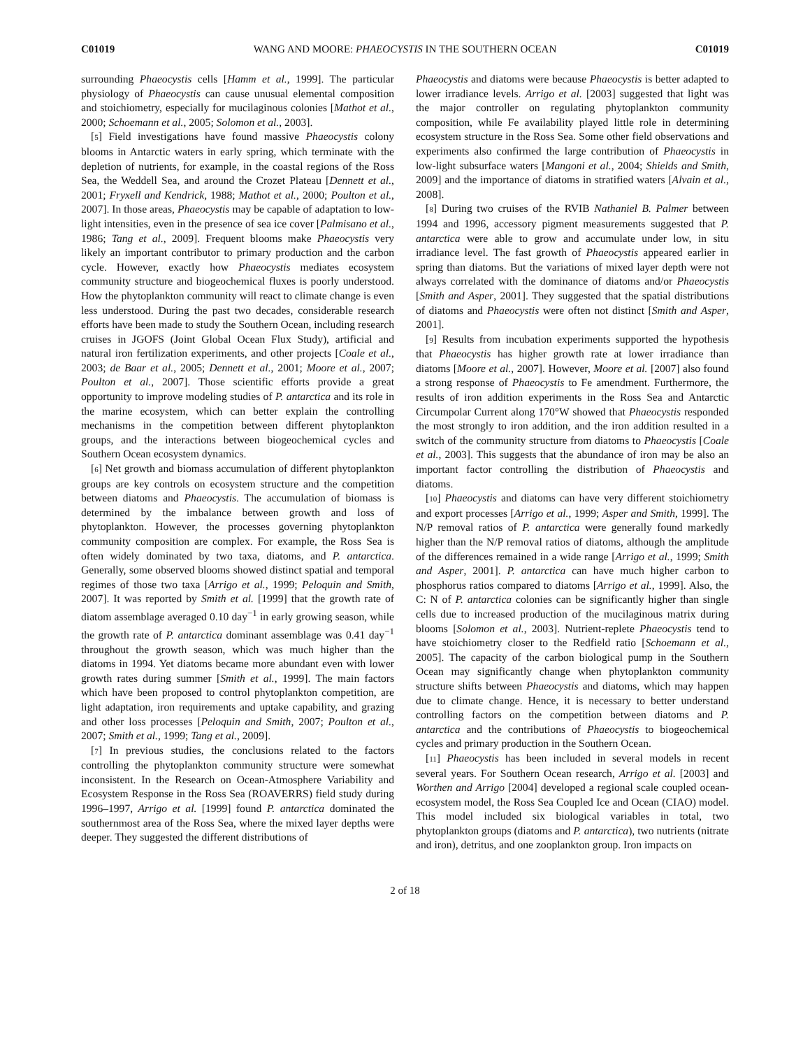C01019 WANG AND MOORE: PHAEOCYSTIS IN THE SOUTHERN OCEAN C01019
surrounding Phaeocystis cells [Hamm et al., 1999]. The particular physiology of Phaeocystis can cause unusual elemental composition and stoichiometry, especially for mucilaginous colonies [Mathot et al., 2000; Schoemann et al., 2005; Solomon et al., 2003].
[5] Field investigations have found massive Phaeocystis colony blooms in Antarctic waters in early spring, which terminate with the depletion of nutrients, for example, in the coastal regions of the Ross Sea, the Weddell Sea, and around the Crozet Plateau [Dennett et al., 2001; Fryxell and Kendrick, 1988; Mathot et al., 2000; Poulton et al., 2007]. In those areas, Phaeocystis may be capable of adaptation to low-light intensities, even in the presence of sea ice cover [Palmisano et al., 1986; Tang et al., 2009]. Frequent blooms make Phaeocystis very likely an important contributor to primary production and the carbon cycle. However, exactly how Phaeocystis mediates ecosystem community structure and biogeochemical fluxes is poorly understood. How the phytoplankton community will react to climate change is even less understood. During the past two decades, considerable research efforts have been made to study the Southern Ocean, including research cruises in JGOFS (Joint Global Ocean Flux Study), artificial and natural iron fertilization experiments, and other projects [Coale et al., 2003; de Baar et al., 2005; Dennett et al., 2001; Moore et al., 2007; Poulton et al., 2007]. Those scientific efforts provide a great opportunity to improve modeling studies of P. antarctica and its role in the marine ecosystem, which can better explain the controlling mechanisms in the competition between different phytoplankton groups, and the interactions between biogeochemical cycles and Southern Ocean ecosystem dynamics.
[6] Net growth and biomass accumulation of different phytoplankton groups are key controls on ecosystem structure and the competition between diatoms and Phaeocystis. The accumulation of biomass is determined by the imbalance between growth and loss of phytoplankton. However, the processes governing phytoplankton community composition are complex. For example, the Ross Sea is often widely dominated by two taxa, diatoms, and P. antarctica. Generally, some observed blooms showed distinct spatial and temporal regimes of those two taxa [Arrigo et al., 1999; Peloquin and Smith, 2007]. It was reported by Smith et al. [1999] that the growth rate of diatom assemblage averaged 0.10 day<sup>−1</sup> in early growing season, while the growth rate of P. antarctica dominant assemblage was 0.41 day<sup>−1</sup> throughout the growth season, which was much higher than the diatoms in 1994. Yet diatoms became more abundant even with lower growth rates during summer [Smith et al., 1999]. The main factors which have been proposed to control phytoplankton competition, are light adaptation, iron requirements and uptake capability, and grazing and other loss processes [Peloquin and Smith, 2007; Poulton et al., 2007; Smith et al., 1999; Tang et al., 2009].
[7] In previous studies, the conclusions related to the factors controlling the phytoplankton community structure were somewhat inconsistent. In the Research on Ocean-Atmosphere Variability and Ecosystem Response in the Ross Sea (ROAVERRS) field study during 1996–1997, Arrigo et al. [1999] found P. antarctica dominated the southernmost area of the Ross Sea, where the mixed layer depths were deeper. They suggested the different distributions of
Phaeocystis and diatoms were because Phaeocystis is better adapted to lower irradiance levels. Arrigo et al. [2003] suggested that light was the major controller on regulating phytoplankton community composition, while Fe availability played little role in determining ecosystem structure in the Ross Sea. Some other field observations and experiments also confirmed the large contribution of Phaeocystis in low-light subsurface waters [Mangoni et al., 2004; Shields and Smith, 2009] and the importance of diatoms in stratified waters [Alvain et al., 2008].
[8] During two cruises of the RVIB Nathaniel B. Palmer between 1994 and 1996, accessory pigment measurements suggested that P. antarctica were able to grow and accumulate under low, in situ irradiance level. The fast growth of Phaeocystis appeared earlier in spring than diatoms. But the variations of mixed layer depth were not always correlated with the dominance of diatoms and/or Phaeocystis [Smith and Asper, 2001]. They suggested that the spatial distributions of diatoms and Phaeocystis were often not distinct [Smith and Asper, 2001].
[9] Results from incubation experiments supported the hypothesis that Phaeocystis has higher growth rate at lower irradiance than diatoms [Moore et al., 2007]. However, Moore et al. [2007] also found a strong response of Phaeocystis to Fe amendment. Furthermore, the results of iron addition experiments in the Ross Sea and Antarctic Circumpolar Current along 170°W showed that Phaeocystis responded the most strongly to iron addition, and the iron addition resulted in a switch of the community structure from diatoms to Phaeocystis [Coale et al., 2003]. This suggests that the abundance of iron may be also an important factor controlling the distribution of Phaeocystis and diatoms.
[10] Phaeocystis and diatoms can have very different stoichiometry and export processes [Arrigo et al., 1999; Asper and Smith, 1999]. The N/P removal ratios of P. antarctica were generally found markedly higher than the N/P removal ratios of diatoms, although the amplitude of the differences remained in a wide range [Arrigo et al., 1999; Smith and Asper, 2001]. P. antarctica can have much higher carbon to phosphorus ratios compared to diatoms [Arrigo et al., 1999]. Also, the C: N of P. antarctica colonies can be significantly higher than single cells due to increased production of the mucilaginous matrix during blooms [Solomon et al., 2003]. Nutrient-replete Phaeocystis tend to have stoichiometry closer to the Redfield ratio [Schoemann et al., 2005]. The capacity of the carbon biological pump in the Southern Ocean may significantly change when phytoplankton community structure shifts between Phaeocystis and diatoms, which may happen due to climate change. Hence, it is necessary to better understand controlling factors on the competition between diatoms and P. antarctica and the contributions of Phaeocystis to biogeochemical cycles and primary production in the Southern Ocean.
[11] Phaeocystis has been included in several models in recent several years. For Southern Ocean research, Arrigo et al. [2003] and Worthen and Arrigo [2004] developed a regional scale coupled ocean-ecosystem model, the Ross Sea Coupled Ice and Ocean (CIAO) model. This model included six biological variables in total, two phytoplankton groups (diatoms and P. antarctica), two nutrients (nitrate and iron), detritus, and one zooplankton group. Iron impacts on
2 of 18